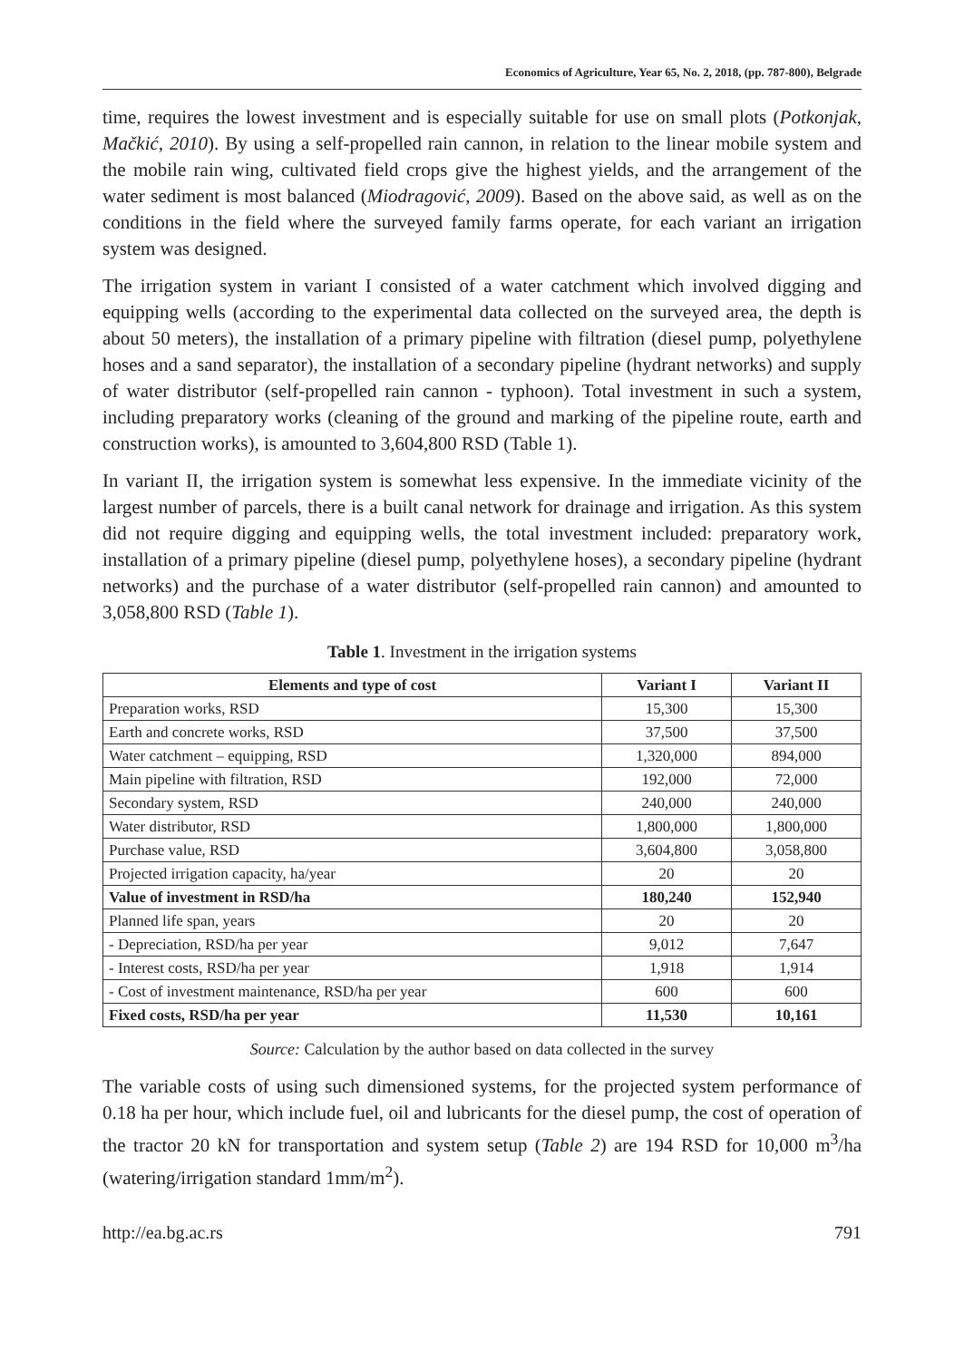Economics of Agriculture, Year 65, No. 2, 2018, (pp. 787-800), Belgrade
time, requires the lowest investment and is especially suitable for use on small plots (Potkonjak, Mačkić, 2010). By using a self-propelled rain cannon, in relation to the linear mobile system and the mobile rain wing, cultivated field crops give the highest yields, and the arrangement of the water sediment is most balanced (Miodragović, 2009). Based on the above said, as well as on the conditions in the field where the surveyed family farms operate, for each variant an irrigation system was designed.
The irrigation system in variant I consisted of a water catchment which involved digging and equipping wells (according to the experimental data collected on the surveyed area, the depth is about 50 meters), the installation of a primary pipeline with filtration (diesel pump, polyethylene hoses and a sand separator), the installation of a secondary pipeline (hydrant networks) and supply of water distributor (self-propelled rain cannon - typhoon). Total investment in such a system, including preparatory works (cleaning of the ground and marking of the pipeline route, earth and construction works), is amounted to 3,604,800 RSD (Table 1).
In variant II, the irrigation system is somewhat less expensive. In the immediate vicinity of the largest number of parcels, there is a built canal network for drainage and irrigation. As this system did not require digging and equipping wells, the total investment included: preparatory work, installation of a primary pipeline (diesel pump, polyethylene hoses), a secondary pipeline (hydrant networks) and the purchase of a water distributor (self-propelled rain cannon) and amounted to 3,058,800 RSD (Table 1).
Table 1. Investment in the irrigation systems
| Elements and type of cost | Variant I | Variant II |
| --- | --- | --- |
| Preparation works, RSD | 15,300 | 15,300 |
| Earth and concrete works, RSD | 37,500 | 37,500 |
| Water catchment – equipping, RSD | 1,320,000 | 894,000 |
| Main pipeline with filtration, RSD | 192,000 | 72,000 |
| Secondary system, RSD | 240,000 | 240,000 |
| Water distributor, RSD | 1,800,000 | 1,800,000 |
| Purchase value, RSD | 3,604,800 | 3,058,800 |
| Projected irrigation capacity, ha/year | 20 | 20 |
| Value of investment in RSD/ha | 180,240 | 152,940 |
| Planned life span, years | 20 | 20 |
| - Depreciation, RSD/ha per year | 9,012 | 7,647 |
| - Interest costs, RSD/ha per year | 1,918 | 1,914 |
| - Cost of investment maintenance, RSD/ha per year | 600 | 600 |
| Fixed costs, RSD/ha per year | 11,530 | 10,161 |
Source: Calculation by the author based on data collected in the survey
The variable costs of using such dimensioned systems, for the projected system performance of 0.18 ha per hour, which include fuel, oil and lubricants for the diesel pump, the cost of operation of the tractor 20 kN for transportation and system setup (Table 2) are 194 RSD for 10,000 m<sup>3</sup>/ha (watering/irrigation standard 1mm/m<sup>2</sup>).
http://ea.bg.ac.rs 791